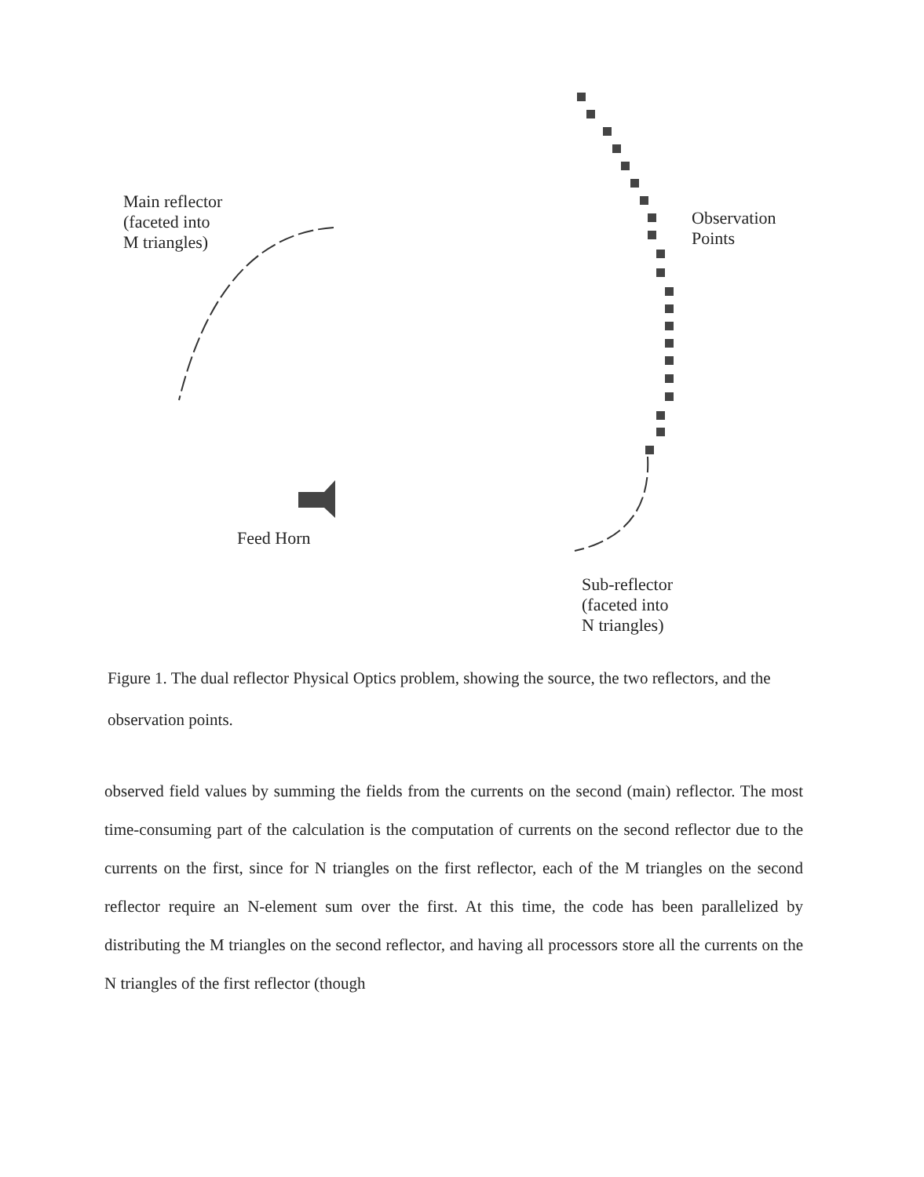Main reflector
(faceted into
M triangles)
Observation
Points
Feed Horn
Sub-reflector
(faceted into
N triangles)
Figure 1. The dual reflector Physical Optics problem, showing the source, the two reflectors, and the observation points.
observed field values by summing the fields from the currents on the second (main) reflector. The most time-consuming part of the calculation is the computation of currents on the second reflector due to the currents on the first, since for N triangles on the first reflector, each of the M triangles on the second reflector require an N-element sum over the first. At this time, the code has been parallelized by distributing the M triangles on the second reflector, and having all processors store all the currents on the N triangles of the first reflector (though